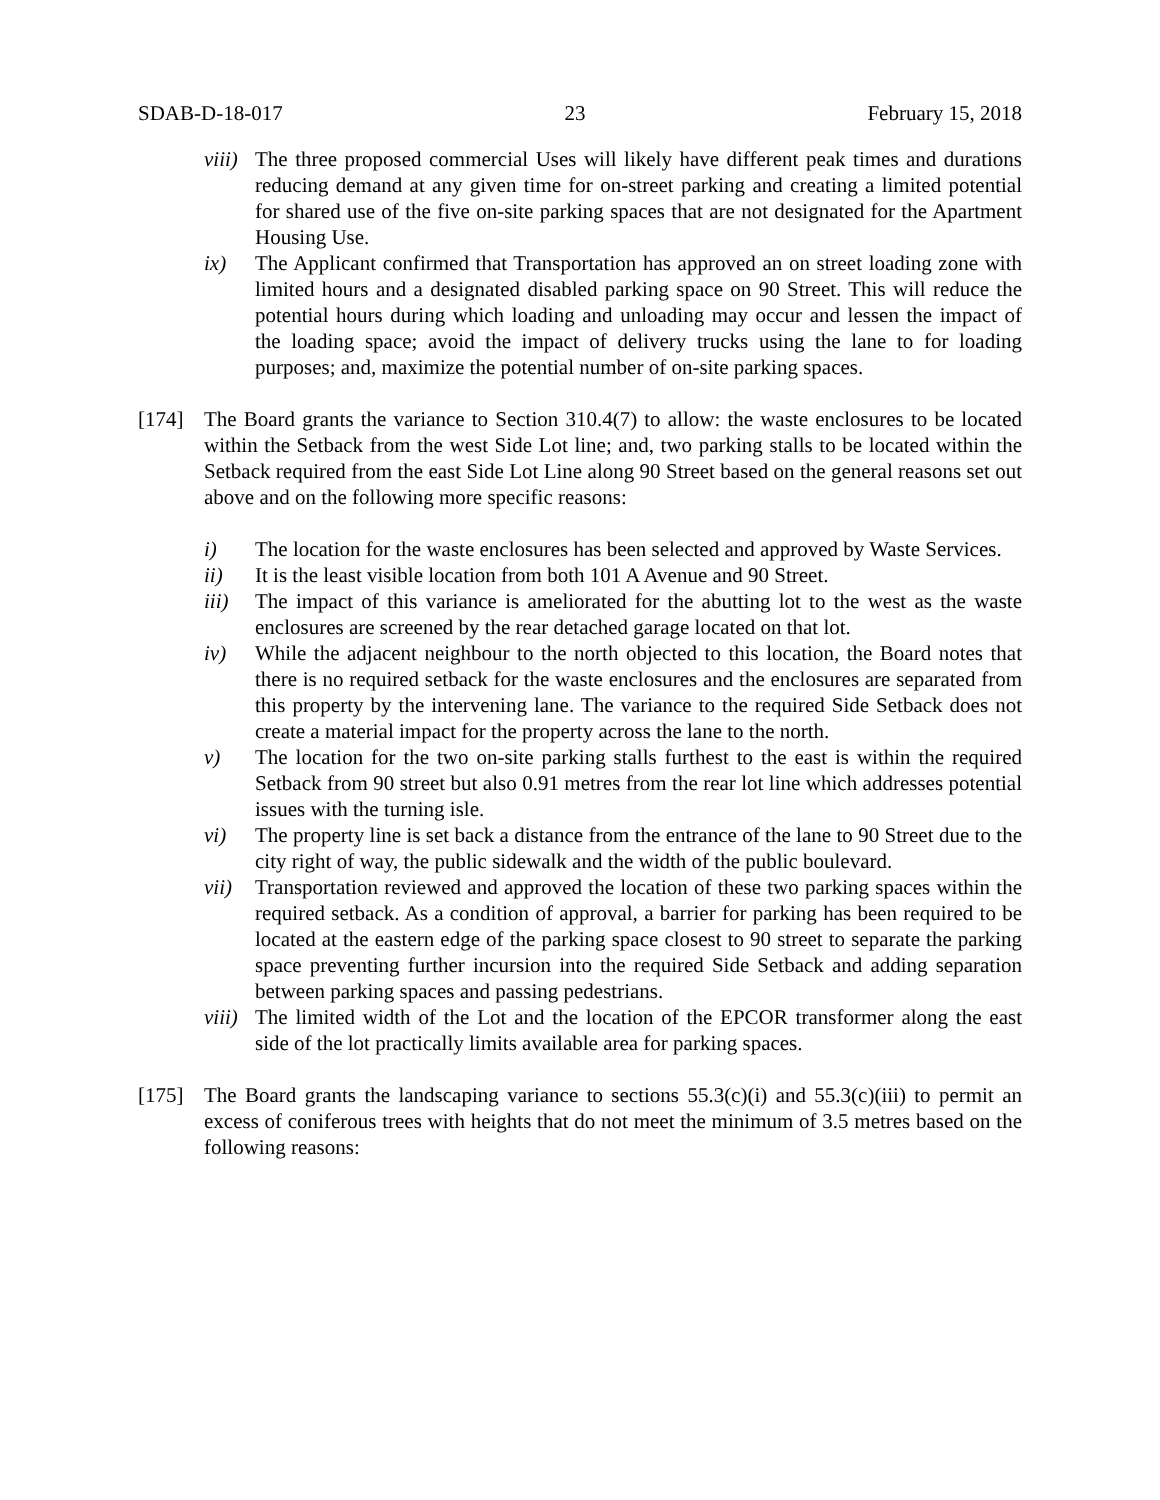SDAB-D-18-017 23 February 15, 2018
viii) The three proposed commercial Uses will likely have different peak times and durations reducing demand at any given time for on-street parking and creating a limited potential for shared use of the five on-site parking spaces that are not designated for the Apartment Housing Use.
ix) The Applicant confirmed that Transportation has approved an on street loading zone with limited hours and a designated disabled parking space on 90 Street. This will reduce the potential hours during which loading and unloading may occur and lessen the impact of the loading space; avoid the impact of delivery trucks using the lane to for loading purposes; and, maximize the potential number of on-site parking spaces.
[174] The Board grants the variance to Section 310.4(7) to allow: the waste enclosures to be located within the Setback from the west Side Lot line; and, two parking stalls to be located within the Setback required from the east Side Lot Line along 90 Street based on the general reasons set out above and on the following more specific reasons:
i) The location for the waste enclosures has been selected and approved by Waste Services.
ii) It is the least visible location from both 101 A Avenue and 90 Street.
iii) The impact of this variance is ameliorated for the abutting lot to the west as the waste enclosures are screened by the rear detached garage located on that lot.
iv) While the adjacent neighbour to the north objected to this location, the Board notes that there is no required setback for the waste enclosures and the enclosures are separated from this property by the intervening lane. The variance to the required Side Setback does not create a material impact for the property across the lane to the north.
v) The location for the two on-site parking stalls furthest to the east is within the required Setback from 90 street but also 0.91 metres from the rear lot line which addresses potential issues with the turning isle.
vi) The property line is set back a distance from the entrance of the lane to 90 Street due to the city right of way, the public sidewalk and the width of the public boulevard.
vii) Transportation reviewed and approved the location of these two parking spaces within the required setback. As a condition of approval, a barrier for parking has been required to be located at the eastern edge of the parking space closest to 90 street to separate the parking space preventing further incursion into the required Side Setback and adding separation between parking spaces and passing pedestrians.
viii) The limited width of the Lot and the location of the EPCOR transformer along the east side of the lot practically limits available area for parking spaces.
[175] The Board grants the landscaping variance to sections 55.3(c)(i) and 55.3(c)(iii) to permit an excess of coniferous trees with heights that do not meet the minimum of 3.5 metres based on the following reasons: